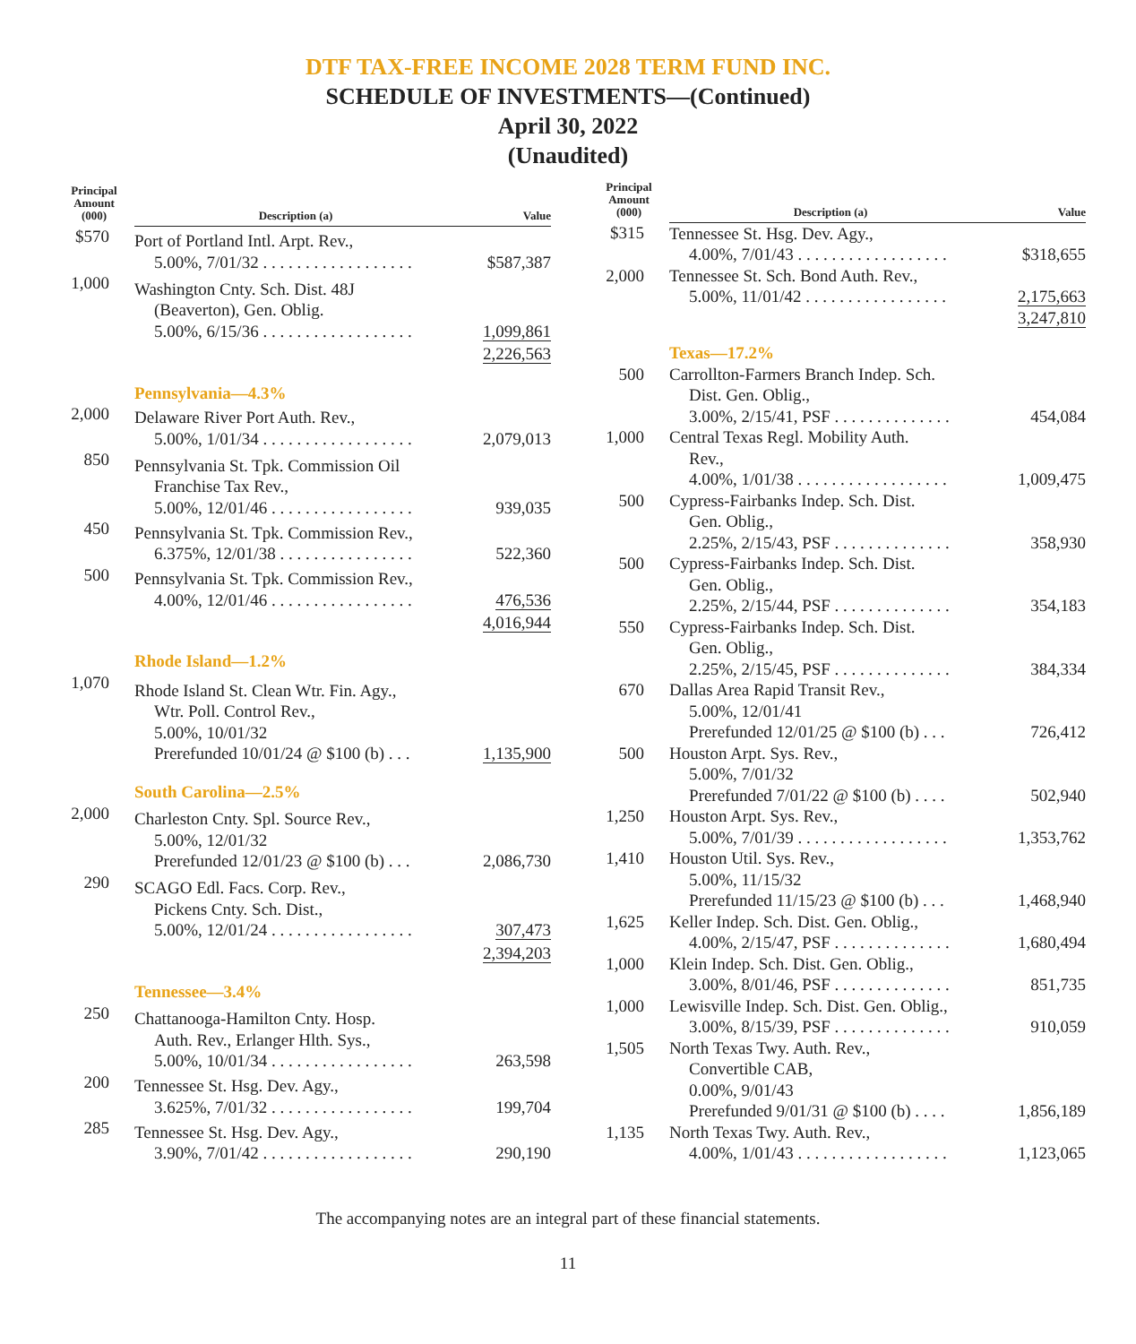DTF TAX-FREE INCOME 2028 TERM FUND INC.
SCHEDULE OF INVESTMENTS—(Continued)
April 30, 2022
(Unaudited)
| Principal Amount (000) | Description (a) | Value |
| --- | --- | --- |
| $570 | Port of Portland Intl. Arpt. Rev., 5.00%, 7/01/32 . . . . . . . . . . . . . . . . . . | $587,387 |
| 1,000 | Washington Cnty. Sch. Dist. 48J (Beaverton), Gen. Oblig. 5.00%, 6/15/36 . . . . . . . . . . . . . . . . . . | 1,099,861 |
| | | 2,226,563 |
| | Pennsylvania—4.3% | |
| 2,000 | Delaware River Port Auth. Rev., 5.00%, 1/01/34 . . . . . . . . . . . . . . . . . . | 2,079,013 |
| 850 | Pennsylvania St. Tpk. Commission Oil Franchise Tax Rev., 5.00%, 12/01/46 . . . . . . . . . . . . . . . . . | 939,035 |
| 450 | Pennsylvania St. Tpk. Commission Rev., 6.375%, 12/01/38 . . . . . . . . . . . . . . . . | 522,360 |
| 500 | Pennsylvania St. Tpk. Commission Rev., 4.00%, 12/01/46 . . . . . . . . . . . . . . . . . | 476,536 |
| | | 4,016,944 |
| | Rhode Island—1.2% | |
| 1,070 | Rhode Island St. Clean Wtr. Fin. Agy., Wtr. Poll. Control Rev., 5.00%, 10/01/32 Prerefunded 10/01/24 @ $100 (b) . . . | 1,135,900 |
| | South Carolina—2.5% | |
| 2,000 | Charleston Cnty. Spl. Source Rev., 5.00%, 12/01/32 Prerefunded 12/01/23 @ $100 (b) . . . | 2,086,730 |
| 290 | SCAGO Edl. Facs. Corp. Rev., Pickens Cnty. Sch. Dist., 5.00%, 12/01/24 . . . . . . . . . . . . . . . . . | 307,473 |
| | | 2,394,203 |
| | Tennessee—3.4% | |
| 250 | Chattanooga-Hamilton Cnty. Hosp. Auth. Rev., Erlanger Hlth. Sys., 5.00%, 10/01/34 . . . . . . . . . . . . . . . . . | 263,598 |
| 200 | Tennessee St. Hsg. Dev. Agy., 3.625%, 7/01/32 . . . . . . . . . . . . . . . . . | 199,704 |
| 285 | Tennessee St. Hsg. Dev. Agy., 3.90%, 7/01/42 . . . . . . . . . . . . . . . . . . | 290,190 |
| Principal Amount (000) | Description (a) | Value |
| --- | --- | --- |
| $315 | Tennessee St. Hsg. Dev. Agy., 4.00%, 7/01/43 . . . . . . . . . . . . . . . . . . | $318,655 |
| 2,000 | Tennessee St. Sch. Bond Auth. Rev., 5.00%, 11/01/42 . . . . . . . . . . . . . . . . . | 2,175,663 |
| | | 3,247,810 |
| | Texas—17.2% | |
| 500 | Carrollton-Farmers Branch Indep. Sch. Dist. Gen. Oblig., 3.00%, 2/15/41, PSF . . . . . . . . . . . . . . | 454,084 |
| 1,000 | Central Texas Regl. Mobility Auth. Rev., 4.00%, 1/01/38 . . . . . . . . . . . . . . . . . . | 1,009,475 |
| 500 | Cypress-Fairbanks Indep. Sch. Dist. Gen. Oblig., 2.25%, 2/15/43, PSF . . . . . . . . . . . . . . | 358,930 |
| 500 | Cypress-Fairbanks Indep. Sch. Dist. Gen. Oblig., 2.25%, 2/15/44, PSF . . . . . . . . . . . . . . | 354,183 |
| 550 | Cypress-Fairbanks Indep. Sch. Dist. Gen. Oblig., 2.25%, 2/15/45, PSF . . . . . . . . . . . . . . | 384,334 |
| 670 | Dallas Area Rapid Transit Rev., 5.00%, 12/01/41 Prerefunded 12/01/25 @ $100 (b) . . . | 726,412 |
| 500 | Houston Arpt. Sys. Rev., 5.00%, 7/01/32 Prerefunded 7/01/22 @ $100 (b) . . . . | 502,940 |
| 1,250 | Houston Arpt. Sys. Rev., 5.00%, 7/01/39 . . . . . . . . . . . . . . . . . . | 1,353,762 |
| 1,410 | Houston Util. Sys. Rev., 5.00%, 11/15/32 Prerefunded 11/15/23 @ $100 (b) . . . | 1,468,940 |
| 1,625 | Keller Indep. Sch. Dist. Gen. Oblig., 4.00%, 2/15/47, PSF . . . . . . . . . . . . . . | 1,680,494 |
| 1,000 | Klein Indep. Sch. Dist. Gen. Oblig., 3.00%, 8/01/46, PSF . . . . . . . . . . . . . . | 851,735 |
| 1,000 | Lewisville Indep. Sch. Dist. Gen. Oblig., 3.00%, 8/15/39, PSF . . . . . . . . . . . . . . | 910,059 |
| 1,505 | North Texas Twy. Auth. Rev., Convertible CAB, 0.00%, 9/01/43 Prerefunded 9/01/31 @ $100 (b) . . . . | 1,856,189 |
| 1,135 | North Texas Twy. Auth. Rev., 4.00%, 1/01/43 . . . . . . . . . . . . . . . . . . | 1,123,065 |
The accompanying notes are an integral part of these financial statements.
11